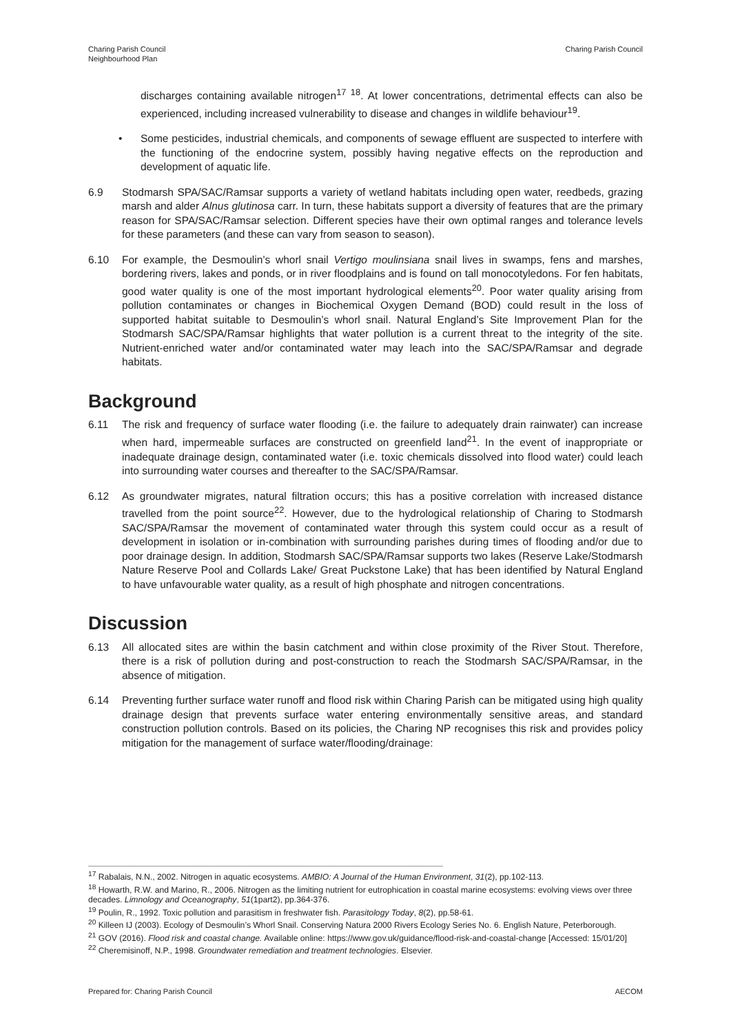Charing Parish Council
Neighbourhood Plan
Charing Parish Council
discharges containing available nitrogen<sup>17 18</sup>. At lower concentrations, detrimental effects can also be experienced, including increased vulnerability to disease and changes in wildlife behaviour<sup>19</sup>.
• Some pesticides, industrial chemicals, and components of sewage effluent are suspected to interfere with the functioning of the endocrine system, possibly having negative effects on the reproduction and development of aquatic life.
6.9 Stodmarsh SPA/SAC/Ramsar supports a variety of wetland habitats including open water, reedbeds, grazing marsh and alder Alnus glutinosa carr. In turn, these habitats support a diversity of features that are the primary reason for SPA/SAC/Ramsar selection. Different species have their own optimal ranges and tolerance levels for these parameters (and these can vary from season to season).
6.10 For example, the Desmoulin’s whorl snail Vertigo moulinsiana snail lives in swamps, fens and marshes, bordering rivers, lakes and ponds, or in river floodplains and is found on tall monocotyledons. For fen habitats, good water quality is one of the most important hydrological elements<sup>20</sup>. Poor water quality arising from pollution contaminates or changes in Biochemical Oxygen Demand (BOD) could result in the loss of supported habitat suitable to Desmoulin’s whorl snail. Natural England’s Site Improvement Plan for the Stodmarsh SAC/SPA/Ramsar highlights that water pollution is a current threat to the integrity of the site. Nutrient-enriched water and/or contaminated water may leach into the SAC/SPA/Ramsar and degrade habitats.
Background
6.11 The risk and frequency of surface water flooding (i.e. the failure to adequately drain rainwater) can increase when hard, impermeable surfaces are constructed on greenfield land<sup>21</sup>. In the event of inappropriate or inadequate drainage design, contaminated water (i.e. toxic chemicals dissolved into flood water) could leach into surrounding water courses and thereafter to the SAC/SPA/Ramsar.
6.12 As groundwater migrates, natural filtration occurs; this has a positive correlation with increased distance travelled from the point source<sup>22</sup>. However, due to the hydrological relationship of Charing to Stodmarsh SAC/SPA/Ramsar the movement of contaminated water through this system could occur as a result of development in isolation or in-combination with surrounding parishes during times of flooding and/or due to poor drainage design. In addition, Stodmarsh SAC/SPA/Ramsar supports two lakes (Reserve Lake/Stodmarsh Nature Reserve Pool and Collards Lake/ Great Puckstone Lake) that has been identified by Natural England to have unfavourable water quality, as a result of high phosphate and nitrogen concentrations.
Discussion
6.13 All allocated sites are within the basin catchment and within close proximity of the River Stout. Therefore, there is a risk of pollution during and post-construction to reach the Stodmarsh SAC/SPA/Ramsar, in the absence of mitigation.
6.14 Preventing further surface water runoff and flood risk within Charing Parish can be mitigated using high quality drainage design that prevents surface water entering environmentally sensitive areas, and standard construction pollution controls. Based on its policies, the Charing NP recognises this risk and provides policy mitigation for the management of surface water/flooding/drainage:
<sup>17</sup> Rabalais, N.N., 2002. Nitrogen in aquatic ecosystems. AMBIO: A Journal of the Human Environment, 31(2), pp.102-113.
<sup>18</sup> Howarth, R.W. and Marino, R., 2006. Nitrogen as the limiting nutrient for eutrophication in coastal marine ecosystems: evolving views over three decades. Limnology and Oceanography, 51(1part2), pp.364-376.
<sup>19</sup> Poulin, R., 1992. Toxic pollution and parasitism in freshwater fish. Parasitology Today, 8(2), pp.58-61.
<sup>20</sup> Killeen IJ (2003). Ecology of Desmoulin’s Whorl Snail. Conserving Natura 2000 Rivers Ecology Series No. 6. English Nature, Peterborough.
<sup>21</sup> GOV (2016). Flood risk and coastal change. Available online: https://www.gov.uk/guidance/flood-risk-and-coastal-change [Accessed: 15/01/20]
<sup>22</sup> Cheremisinoff, N.P., 1998. Groundwater remediation and treatment technologies. Elsevier.
Prepared for: Charing Parish Council
AECOM